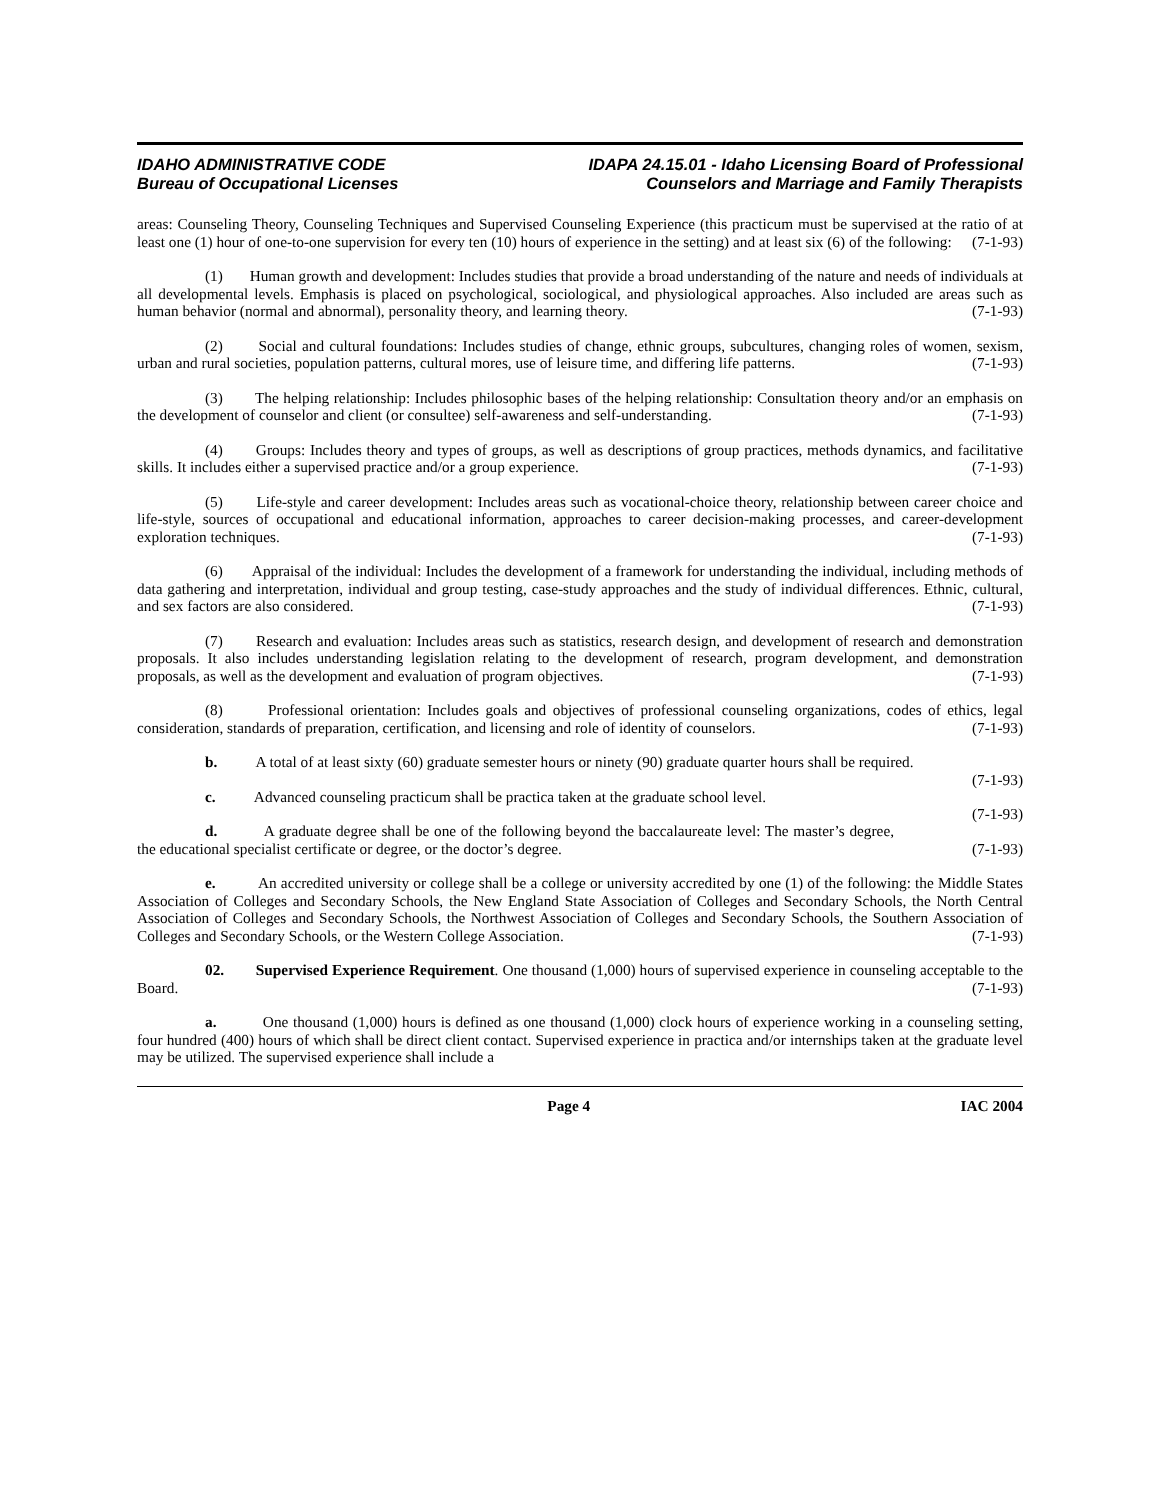IDAHO ADMINISTRATIVE CODE
Bureau of Occupational Licenses
IDAPA 24.15.01 - Idaho Licensing Board of Professional
Counselors and Marriage and Family Therapists
areas: Counseling Theory, Counseling Techniques and Supervised Counseling Experience (this practicum must be supervised at the ratio of at least one (1) hour of one-to-one supervision for every ten (10) hours of experience in the setting) and at least six (6) of the following: (7-1-93)
(1) Human growth and development: Includes studies that provide a broad understanding of the nature and needs of individuals at all developmental levels. Emphasis is placed on psychological, sociological, and physiological approaches. Also included are areas such as human behavior (normal and abnormal), personality theory, and learning theory. (7-1-93)
(2) Social and cultural foundations: Includes studies of change, ethnic groups, subcultures, changing roles of women, sexism, urban and rural societies, population patterns, cultural mores, use of leisure time, and differing life patterns. (7-1-93)
(3) The helping relationship: Includes philosophic bases of the helping relationship: Consultation theory and/or an emphasis on the development of counselor and client (or consultee) self-awareness and self-understanding. (7-1-93)
(4) Groups: Includes theory and types of groups, as well as descriptions of group practices, methods dynamics, and facilitative skills. It includes either a supervised practice and/or a group experience. (7-1-93)
(5) Life-style and career development: Includes areas such as vocational-choice theory, relationship between career choice and life-style, sources of occupational and educational information, approaches to career decision-making processes, and career-development exploration techniques. (7-1-93)
(6) Appraisal of the individual: Includes the development of a framework for understanding the individual, including methods of data gathering and interpretation, individual and group testing, case-study approaches and the study of individual differences. Ethnic, cultural, and sex factors are also considered. (7-1-93)
(7) Research and evaluation: Includes areas such as statistics, research design, and development of research and demonstration proposals. It also includes understanding legislation relating to the development of research, program development, and demonstration proposals, as well as the development and evaluation of program objectives. (7-1-93)
(8) Professional orientation: Includes goals and objectives of professional counseling organizations, codes of ethics, legal consideration, standards of preparation, certification, and licensing and role of identity of counselors. (7-1-93)
b. A total of at least sixty (60) graduate semester hours or ninety (90) graduate quarter hours shall be required. (7-1-93)
c. Advanced counseling practicum shall be practica taken at the graduate school level. (7-1-93)
d. A graduate degree shall be one of the following beyond the baccalaureate level: The master’s degree, the educational specialist certificate or degree, or the doctor’s degree. (7-1-93)
e. An accredited university or college shall be a college or university accredited by one (1) of the following: the Middle States Association of Colleges and Secondary Schools, the New England State Association of Colleges and Secondary Schools, the North Central Association of Colleges and Secondary Schools, the Northwest Association of Colleges and Secondary Schools, the Southern Association of Colleges and Secondary Schools, or the Western College Association. (7-1-93)
02. Supervised Experience Requirement. One thousand (1,000) hours of supervised experience in counseling acceptable to the Board. (7-1-93)
a. One thousand (1,000) hours is defined as one thousand (1,000) clock hours of experience working in a counseling setting, four hundred (400) hours of which shall be direct client contact. Supervised experience in practica and/or internships taken at the graduate level may be utilized. The supervised experience shall include a
Page 4 IAC 2004